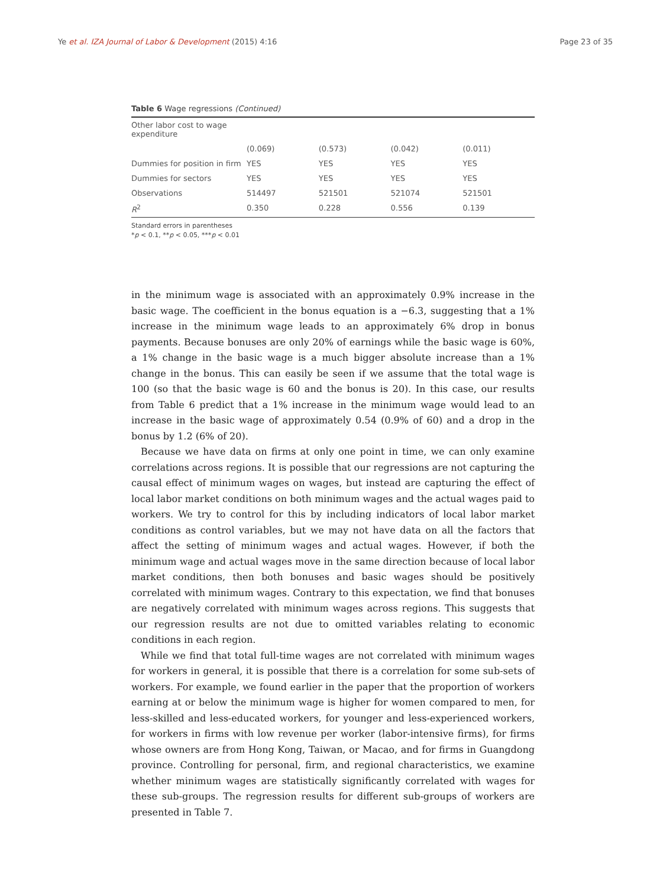Ye et al. IZA Journal of Labor & Development (2015) 4:16 Page 23 of 35
Table 6 Wage regressions (Continued)
| Other labor cost to wage expenditure | | | | |
| | (0.069) | (0.573) | (0.042) | (0.011) |
| Dummies for position in firm | YES | YES | YES | YES |
| Dummies for sectors | YES | YES | YES | YES |
| Observations | 514497 | 521501 | 521074 | 521501 |
| R<sup>2</sup> | 0.350 | 0.228 | 0.556 | 0.139 |
Standard errors in parentheses
*p < 0.1, **p < 0.05, ***p < 0.01
in the minimum wage is associated with an approximately 0.9% increase in the basic wage. The coefficient in the bonus equation is a −6.3, suggesting that a 1% increase in the minimum wage leads to an approximately 6% drop in bonus payments. Because bonuses are only 20% of earnings while the basic wage is 60%, a 1% change in the basic wage is a much bigger absolute increase than a 1% change in the bonus. This can easily be seen if we assume that the total wage is 100 (so that the basic wage is 60 and the bonus is 20). In this case, our results from Table 6 predict that a 1% increase in the minimum wage would lead to an increase in the basic wage of approximately 0.54 (0.9% of 60) and a drop in the bonus by 1.2 (6% of 20).
Because we have data on firms at only one point in time, we can only examine correlations across regions. It is possible that our regressions are not capturing the causal effect of minimum wages on wages, but instead are capturing the effect of local labor market conditions on both minimum wages and the actual wages paid to workers. We try to control for this by including indicators of local labor market conditions as control variables, but we may not have data on all the factors that affect the setting of minimum wages and actual wages. However, if both the minimum wage and actual wages move in the same direction because of local labor market conditions, then both bonuses and basic wages should be positively correlated with minimum wages. Contrary to this expectation, we find that bonuses are negatively correlated with minimum wages across regions. This suggests that our regression results are not due to omitted variables relating to economic conditions in each region.
While we find that total full-time wages are not correlated with minimum wages for workers in general, it is possible that there is a correlation for some sub-sets of workers. For example, we found earlier in the paper that the proportion of workers earning at or below the minimum wage is higher for women compared to men, for less-skilled and less-educated workers, for younger and less-experienced workers, for workers in firms with low revenue per worker (labor-intensive firms), for firms whose owners are from Hong Kong, Taiwan, or Macao, and for firms in Guangdong province. Controlling for personal, firm, and regional characteristics, we examine whether minimum wages are statistically significantly correlated with wages for these sub-groups. The regression results for different sub-groups of workers are presented in Table 7.